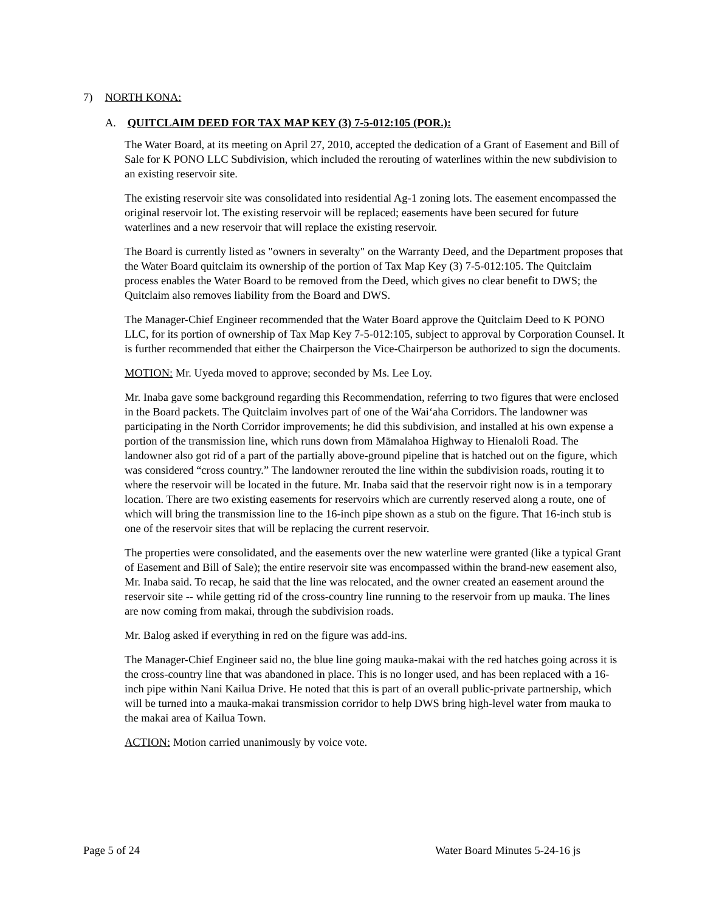7) NORTH KONA:
A. QUITCLAIM DEED FOR TAX MAP KEY (3) 7-5-012:105 (POR.):
The Water Board, at its meeting on April 27, 2010, accepted the dedication of a Grant of Easement and Bill of Sale for K PONO LLC Subdivision, which included the rerouting of waterlines within the new subdivision to an existing reservoir site.
The existing reservoir site was consolidated into residential Ag-1 zoning lots. The easement encompassed the original reservoir lot. The existing reservoir will be replaced; easements have been secured for future waterlines and a new reservoir that will replace the existing reservoir.
The Board is currently listed as "owners in severalty" on the Warranty Deed, and the Department proposes that the Water Board quitclaim its ownership of the portion of Tax Map Key (3) 7-5-012:105. The Quitclaim process enables the Water Board to be removed from the Deed, which gives no clear benefit to DWS; the Quitclaim also removes liability from the Board and DWS.
The Manager-Chief Engineer recommended that the Water Board approve the Quitclaim Deed to K PONO LLC, for its portion of ownership of Tax Map Key 7-5-012:105, subject to approval by Corporation Counsel. It is further recommended that either the Chairperson the Vice-Chairperson be authorized to sign the documents.
MOTION: Mr. Uyeda moved to approve; seconded by Ms. Lee Loy.
Mr. Inaba gave some background regarding this Recommendation, referring to two figures that were enclosed in the Board packets. The Quitclaim involves part of one of the Wai‘aha Corridors. The landowner was participating in the North Corridor improvements; he did this subdivision, and installed at his own expense a portion of the transmission line, which runs down from Māmalahoa Highway to Hienaloli Road. The landowner also got rid of a part of the partially above-ground pipeline that is hatched out on the figure, which was considered “cross country.” The landowner rerouted the line within the subdivision roads, routing it to where the reservoir will be located in the future. Mr. Inaba said that the reservoir right now is in a temporary location. There are two existing easements for reservoirs which are currently reserved along a route, one of which will bring the transmission line to the 16-inch pipe shown as a stub on the figure. That 16-inch stub is one of the reservoir sites that will be replacing the current reservoir.
The properties were consolidated, and the easements over the new waterline were granted (like a typical Grant of Easement and Bill of Sale); the entire reservoir site was encompassed within the brand-new easement also, Mr. Inaba said. To recap, he said that the line was relocated, and the owner created an easement around the reservoir site -- while getting rid of the cross-country line running to the reservoir from up mauka. The lines are now coming from makai, through the subdivision roads.
Mr. Balog asked if everything in red on the figure was add-ins.
The Manager-Chief Engineer said no, the blue line going mauka-makai with the red hatches going across it is the cross-country line that was abandoned in place. This is no longer used, and has been replaced with a 16-inch pipe within Nani Kailua Drive. He noted that this is part of an overall public-private partnership, which will be turned into a mauka-makai transmission corridor to help DWS bring high-level water from mauka to the makai area of Kailua Town.
ACTION: Motion carried unanimously by voice vote.
Page 5 of 24 Water Board Minutes 5-24-16 js